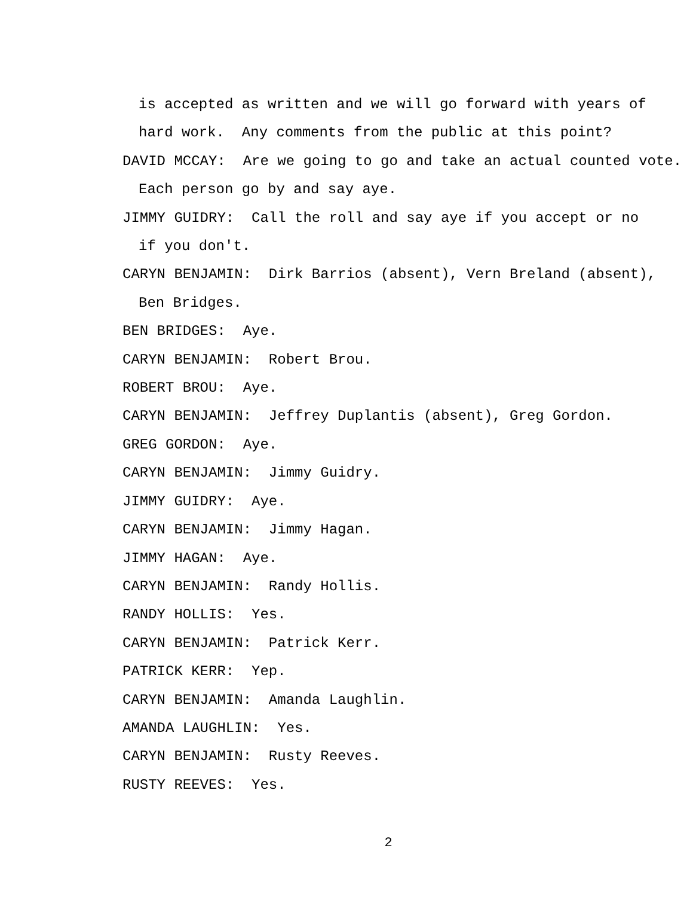is accepted as written and we will go forward with years of
hard work. Any comments from the public at this point?
DAVID MCCAY: Are we going to go and take an actual counted vote.
Each person go by and say aye.
JIMMY GUIDRY: Call the roll and say aye if you accept or no
if you don't.
CARYN BENJAMIN: Dirk Barrios (absent), Vern Breland (absent),
Ben Bridges.
BEN BRIDGES: Aye.
CARYN BENJAMIN: Robert Brou.
ROBERT BROU: Aye.
CARYN BENJAMIN: Jeffrey Duplantis (absent), Greg Gordon.
GREG GORDON: Aye.
CARYN BENJAMIN: Jimmy Guidry.
JIMMY GUIDRY: Aye.
CARYN BENJAMIN: Jimmy Hagan.
JIMMY HAGAN: Aye.
CARYN BENJAMIN: Randy Hollis.
RANDY HOLLIS: Yes.
CARYN BENJAMIN: Patrick Kerr.
PATRICK KERR: Yep.
CARYN BENJAMIN: Amanda Laughlin.
AMANDA LAUGHLIN: Yes.
CARYN BENJAMIN: Rusty Reeves.
RUSTY REEVES: Yes.
2